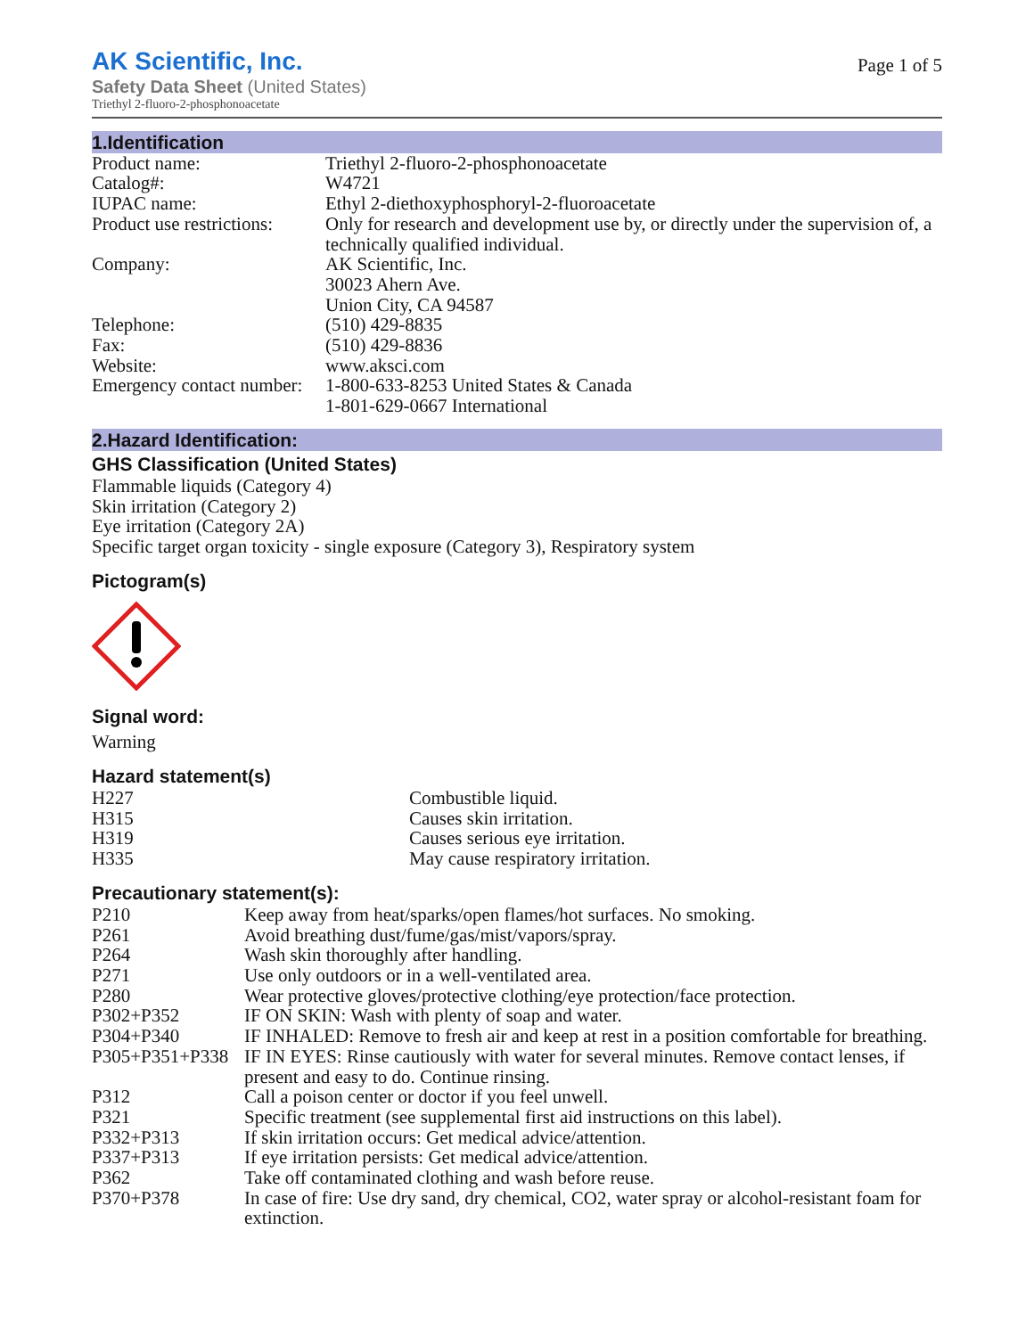AK Scientific, Inc.
Safety Data Sheet (United States)
Triethyl 2-fluoro-2-phosphonoacetate
Page 1 of 5
1.Identification
| Product name: | Triethyl 2-fluoro-2-phosphonoacetate |
| Catalog#: | W4721 |
| IUPAC name: | Ethyl 2-diethoxyphosphoryl-2-fluoroacetate |
| Product use restrictions: | Only for research and development use by, or directly under the supervision of, a technically qualified individual. |
| Company: | AK Scientific, Inc. 30023 Ahern Ave. Union City, CA 94587 |
| Telephone: | (510) 429-8835 |
| Fax: | (510) 429-8836 |
| Website: | www.aksci.com |
| Emergency contact number: | 1-800-633-8253 United States & Canada 1-801-629-0667 International |
2.Hazard Identification:
GHS Classification (United States)
Flammable liquids (Category 4)
Skin irritation (Category 2)
Eye irritation (Category 2A)
Specific target organ toxicity - single exposure (Category 3), Respiratory system
Pictogram(s)
Signal word:
Warning
Hazard statement(s)
| H227 | Combustible liquid. |
| H315 | Causes skin irritation. |
| H319 | Causes serious eye irritation. |
| H335 | May cause respiratory irritation. |
Precautionary statement(s):
| P210 | Keep away from heat/sparks/open flames/hot surfaces. No smoking. |
| P261 | Avoid breathing dust/fume/gas/mist/vapors/spray. |
| P264 | Wash skin thoroughly after handling. |
| P271 | Use only outdoors or in a well-ventilated area. |
| P280 | Wear protective gloves/protective clothing/eye protection/face protection. |
| P302+P352 | IF ON SKIN: Wash with plenty of soap and water. |
| P304+P340 | IF INHALED: Remove to fresh air and keep at rest in a position comfortable for breathing. |
| P305+P351+P338 | IF IN EYES: Rinse cautiously with water for several minutes. Remove contact lenses, if present and easy to do. Continue rinsing. |
| P312 | Call a poison center or doctor if you feel unwell. |
| P321 | Specific treatment (see supplemental first aid instructions on this label). |
| P332+P313 | If skin irritation occurs: Get medical advice/attention. |
| P337+P313 | If eye irritation persists: Get medical advice/attention. |
| P362 | Take off contaminated clothing and wash before reuse. |
| P370+P378 | In case of fire: Use dry sand, dry chemical, CO2, water spray or alcohol-resistant foam for extinction. |